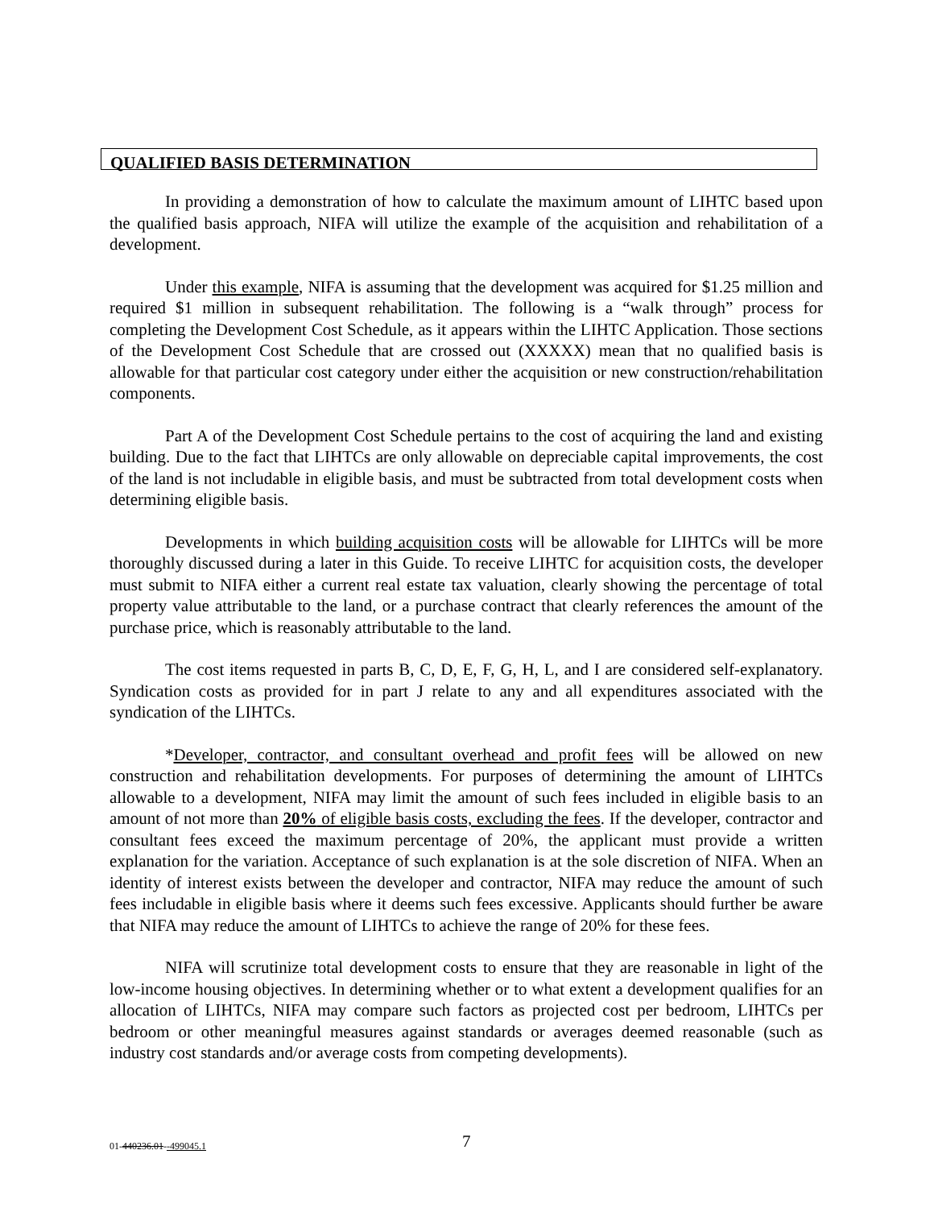QUALIFIED BASIS DETERMINATION
In providing a demonstration of how to calculate the maximum amount of LIHTC based upon the qualified basis approach, NIFA will utilize the example of the acquisition and rehabilitation of a development.
Under this example, NIFA is assuming that the development was acquired for $1.25 million and required $1 million in subsequent rehabilitation. The following is a “walk through” process for completing the Development Cost Schedule, as it appears within the LIHTC Application. Those sections of the Development Cost Schedule that are crossed out (XXXXX) mean that no qualified basis is allowable for that particular cost category under either the acquisition or new construction/rehabilitation components.
Part A of the Development Cost Schedule pertains to the cost of acquiring the land and existing building. Due to the fact that LIHTCs are only allowable on depreciable capital improvements, the cost of the land is not includable in eligible basis, and must be subtracted from total development costs when determining eligible basis.
Developments in which building acquisition costs will be allowable for LIHTCs will be more thoroughly discussed during a later in this Guide. To receive LIHTC for acquisition costs, the developer must submit to NIFA either a current real estate tax valuation, clearly showing the percentage of total property value attributable to the land, or a purchase contract that clearly references the amount of the purchase price, which is reasonably attributable to the land.
The cost items requested in parts B, C, D, E, F, G, H, L, and I are considered self-explanatory. Syndication costs as provided for in part J relate to any and all expenditures associated with the syndication of the LIHTCs.
*Developer, contractor, and consultant overhead and profit fees will be allowed on new construction and rehabilitation developments. For purposes of determining the amount of LIHTCs allowable to a development, NIFA may limit the amount of such fees included in eligible basis to an amount of not more than 20% of eligible basis costs, excluding the fees. If the developer, contractor and consultant fees exceed the maximum percentage of 20%, the applicant must provide a written explanation for the variation. Acceptance of such explanation is at the sole discretion of NIFA. When an identity of interest exists between the developer and contractor, NIFA may reduce the amount of such fees includable in eligible basis where it deems such fees excessive. Applicants should further be aware that NIFA may reduce the amount of LIHTCs to achieve the range of 20% for these fees.
NIFA will scrutinize total development costs to ensure that they are reasonable in light of the low-income housing objectives. In determining whether or to what extent a development qualifies for an allocation of LIHTCs, NIFA may compare such factors as projected cost per bedroom, LIHTCs per bedroom or other meaningful measures against standards or averages deemed reasonable (such as industry cost standards and/or average costs from competing developments).
01-440236.01--499045.1 7